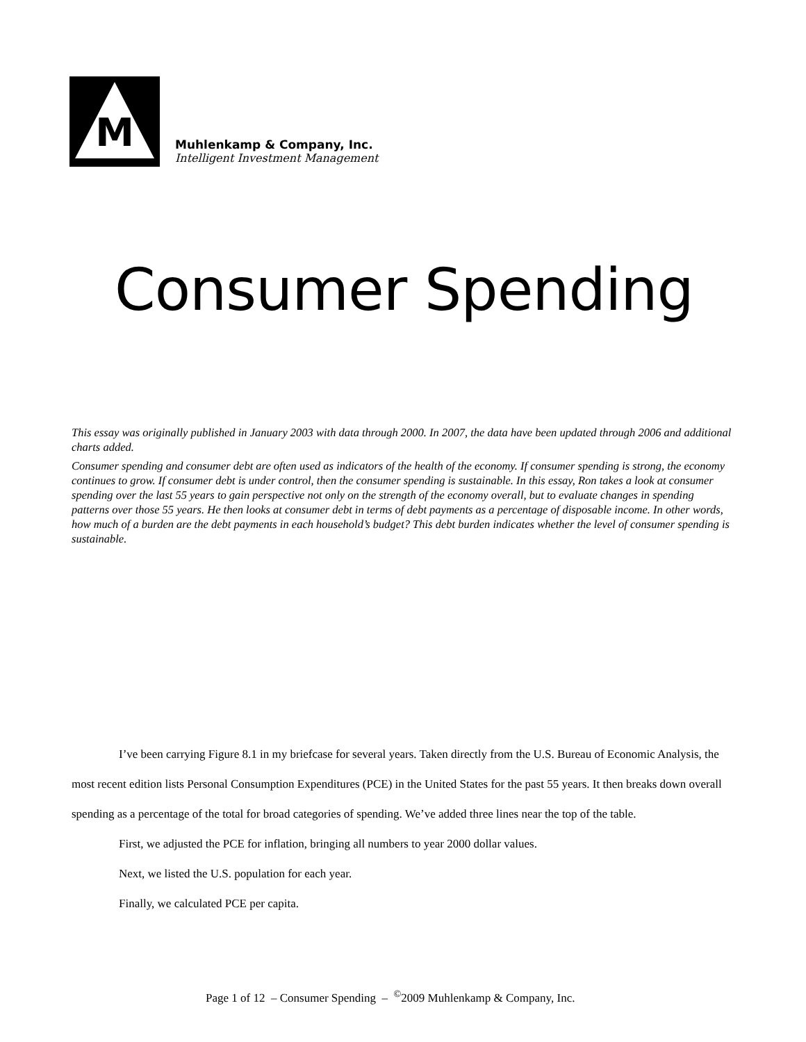M
Muhlenkamp & Company, Inc.
Intelligent Investment Management
Consumer Spending
This essay was originally published in January 2003 with data through 2000. In 2007, the data have been updated through 2006 and additional charts added.
Consumer spending and consumer debt are often used as indicators of the health of the economy. If consumer spending is strong, the economy continues to grow. If consumer debt is under control, then the consumer spending is sustainable. In this essay, Ron takes a look at consumer spending over the last 55 years to gain perspective not only on the strength of the economy overall, but to evaluate changes in spending patterns over those 55 years. He then looks at consumer debt in terms of debt payments as a percentage of disposable income. In other words, how much of a burden are the debt payments in each household’s budget? This debt burden indicates whether the level of consumer spending is sustainable.
I’ve been carrying Figure 8.1 in my briefcase for several years. Taken directly from the U.S. Bureau of Economic Analysis, the most recent edition lists Personal Consumption Expenditures (PCE) in the United States for the past 55 years. It then breaks down overall spending as a percentage of the total for broad categories of spending. We’ve added three lines near the top of the table.
First, we adjusted the PCE for inflation, bringing all numbers to year 2000 dollar values.
Next, we listed the U.S. population for each year.
Finally, we calculated PCE per capita.
Page 1 of 12 – Consumer Spending – <sup>©</sup>2009 Muhlenkamp & Company, Inc.